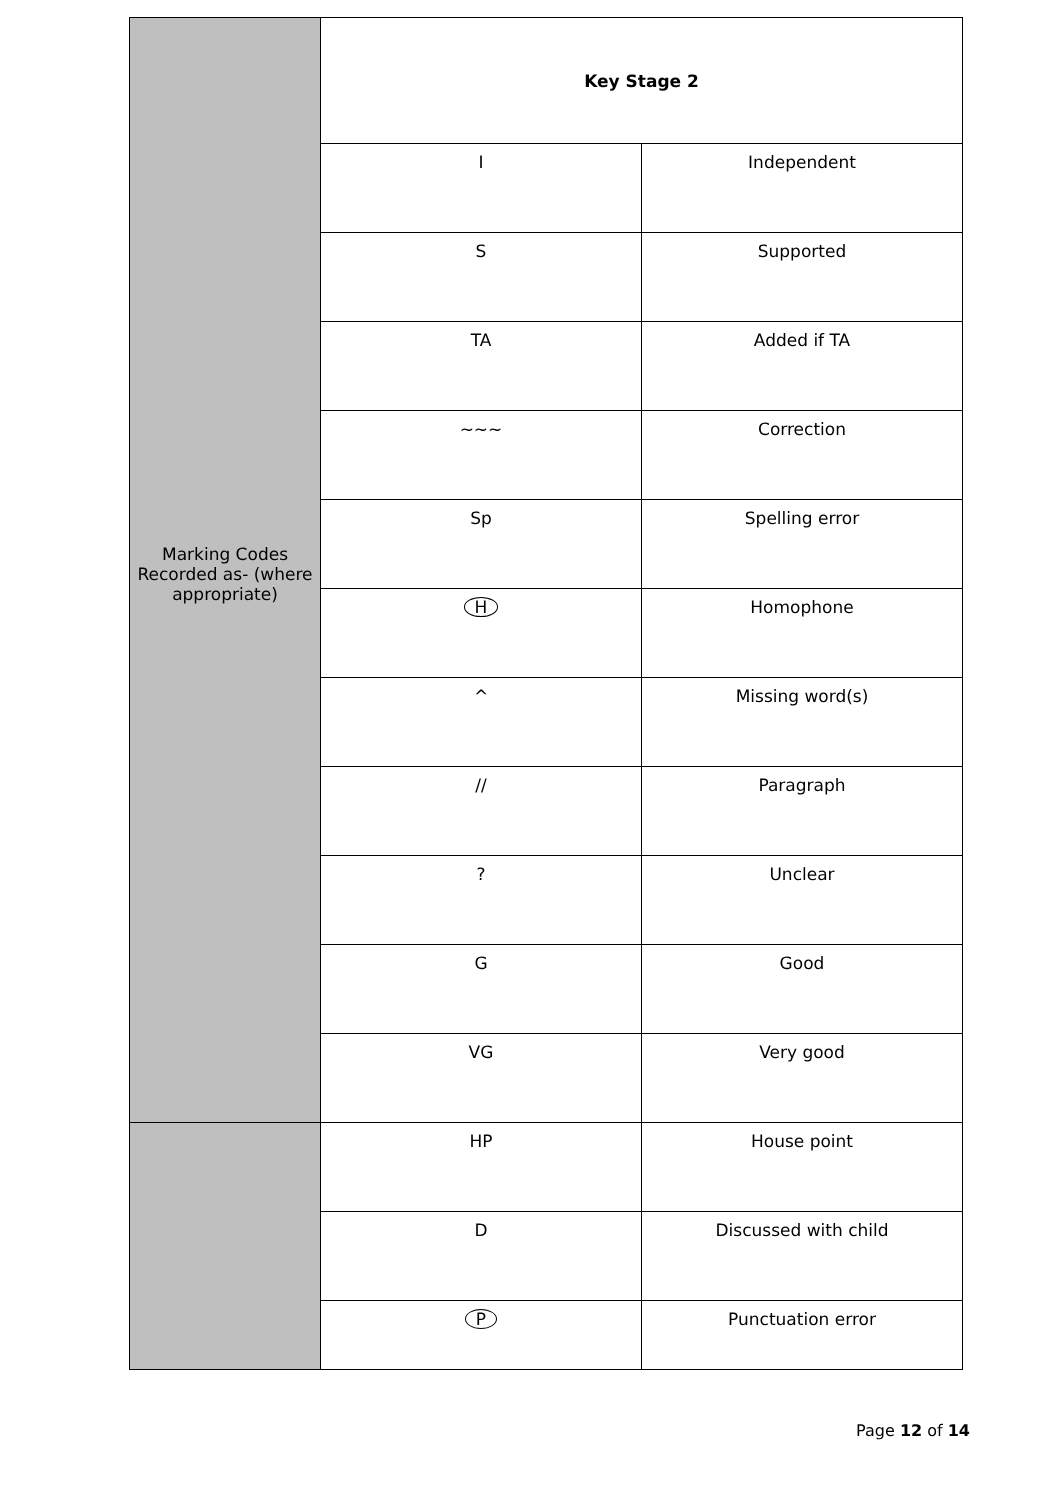| Marking Codes Recorded as- (where appropriate) | Key Stage 2 | |
| | I | Independent |
| | S | Supported |
| | TA | Added if TA |
| | ~~~ | Correction |
| | Sp | Spelling error |
| | H | Homophone |
| | ^ | Missing word(s) |
| | // | Paragraph |
| | ? | Unclear |
| | G | Good |
| | VG | Very good |
| | HP | House point |
| | D | Discussed with child |
| | P | Punctuation error |
Page 12 of 14